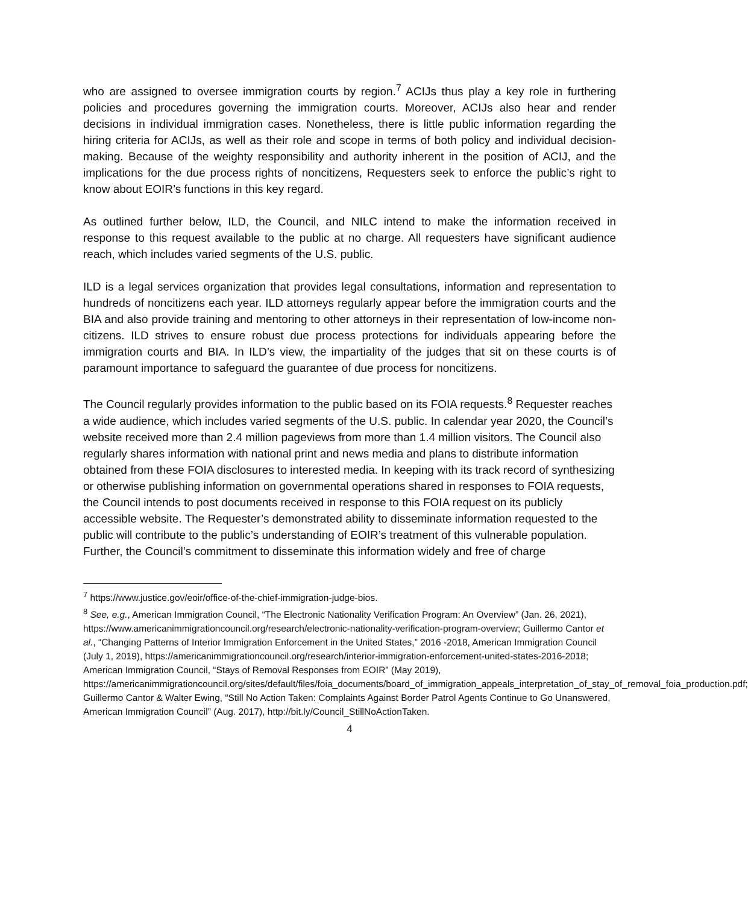who are assigned to oversee immigration courts by region.<sup>7</sup> ACIJs thus play a key role in furthering policies and procedures governing the immigration courts. Moreover, ACIJs also hear and render decisions in individual immigration cases. Nonetheless, there is little public information regarding the hiring criteria for ACIJs, as well as their role and scope in terms of both policy and individual decision-making. Because of the weighty responsibility and authority inherent in the position of ACIJ, and the implications for the due process rights of noncitizens, Requesters seek to enforce the public’s right to know about EOIR’s functions in this key regard.
As outlined further below, ILD, the Council, and NILC intend to make the information received in response to this request available to the public at no charge. All requesters have significant audience reach, which includes varied segments of the U.S. public.
ILD is a legal services organization that provides legal consultations, information and representation to hundreds of noncitizens each year. ILD attorneys regularly appear before the immigration courts and the BIA and also provide training and mentoring to other attorneys in their representation of low-income non-citizens. ILD strives to ensure robust due process protections for individuals appearing before the immigration courts and BIA. In ILD’s view, the impartiality of the judges that sit on these courts is of paramount importance to safeguard the guarantee of due process for noncitizens.
The Council regularly provides information to the public based on its FOIA requests.<sup>8</sup> Requester reaches a wide audience, which includes varied segments of the U.S. public. In calendar year 2020, the Council’s website received more than 2.4 million pageviews from more than 1.4 million visitors. The Council also regularly shares information with national print and news media and plans to distribute information obtained from these FOIA disclosures to interested media. In keeping with its track record of synthesizing or otherwise publishing information on governmental operations shared in responses to FOIA requests, the Council intends to post documents received in response to this FOIA request on its publicly accessible website. The Requester’s demonstrated ability to disseminate information requested to the public will contribute to the public’s understanding of EOIR’s treatment of this vulnerable population. Further, the Council’s commitment to disseminate this information widely and free of charge
<sup>7</sup> https://www.justice.gov/eoir/office-of-the-chief-immigration-judge-bios.
<sup>8</sup> See, e.g., American Immigration Council, “The Electronic Nationality Verification Program: An Overview” (Jan. 26, 2021), https://www.americanimmigrationcouncil.org/research/electronic-nationality-verification-program-overview; Guillermo Cantor et al., “Changing Patterns of Interior Immigration Enforcement in the United States,” 2016 -2018, American Immigration Council (July 1, 2019), https://americanimmigrationcouncil.org/research/interior-immigration-enforcement-united-states-2016-2018; American Immigration Council, “Stays of Removal Responses from EOIR” (May 2019), https://americanimmigrationcouncil.org/sites/default/files/foia_documents/board_of_immigration_appeals_interpretation_of_stay_of_removal_foia_production.pdf; Guillermo Cantor & Walter Ewing, “Still No Action Taken: Complaints Against Border Patrol Agents Continue to Go Unanswered, American Immigration Council” (Aug. 2017), http://bit.ly/Council_StillNoActionTaken.
4